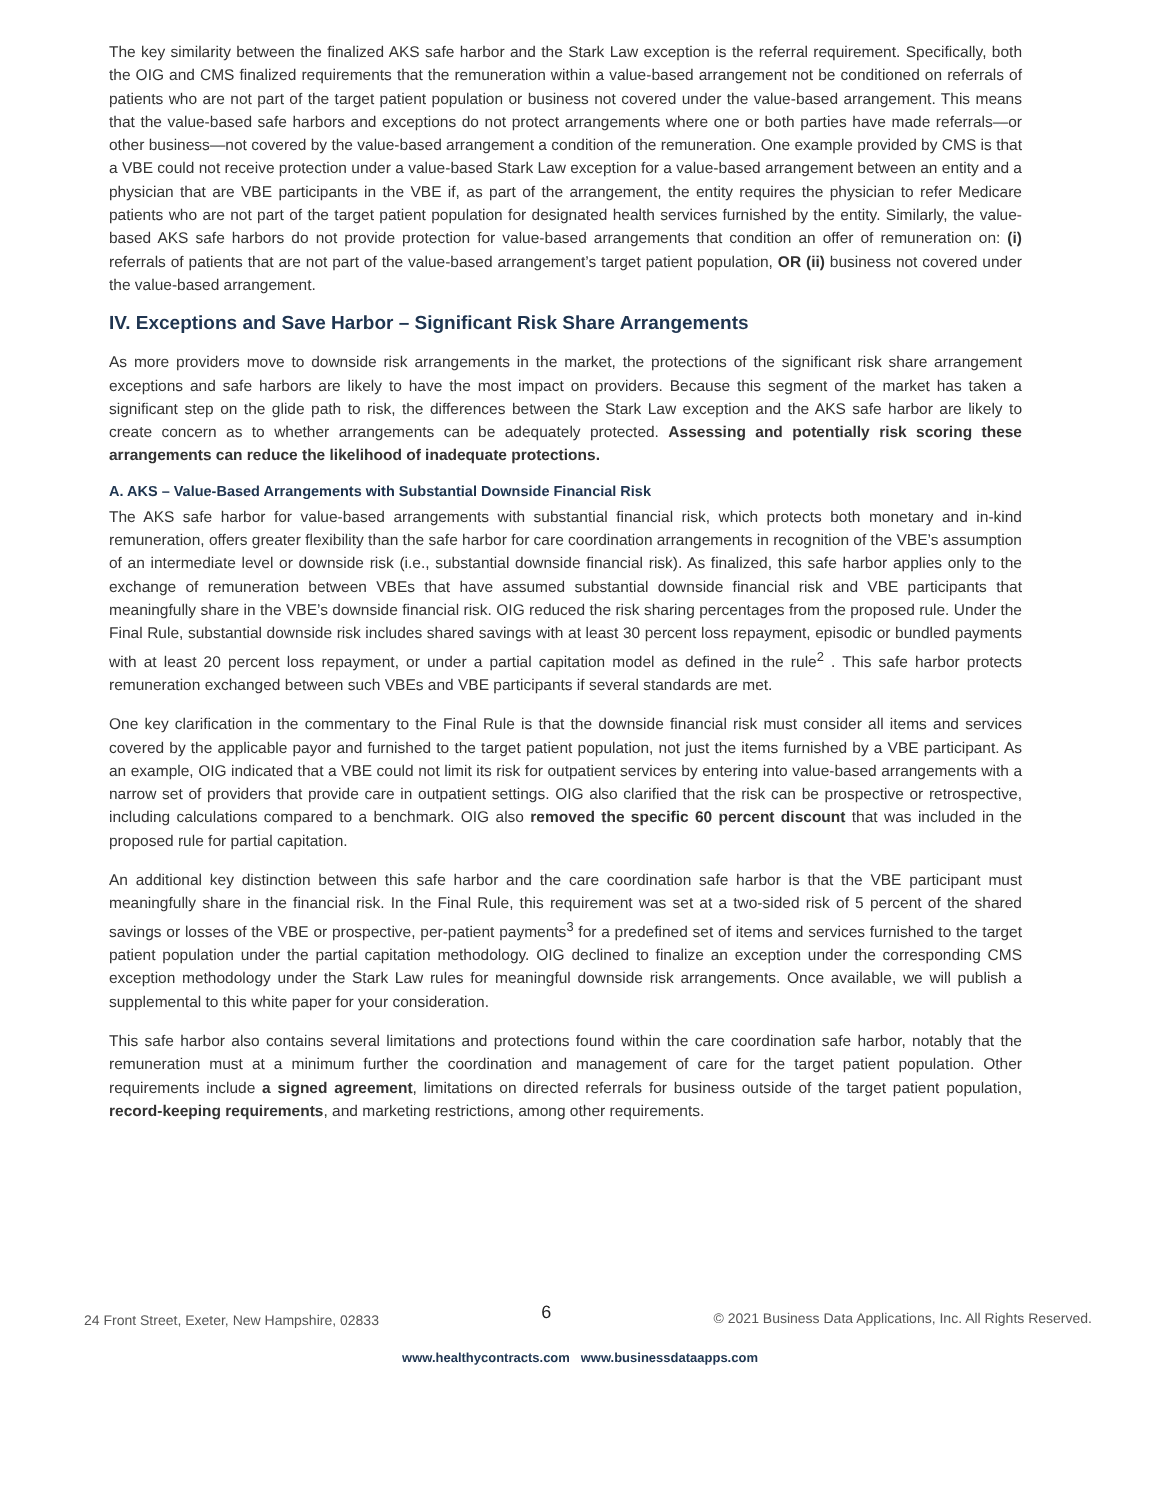The key similarity between the finalized AKS safe harbor and the Stark Law exception is the referral requirement. Specifically, both the OIG and CMS finalized requirements that the remuneration within a value-based arrangement not be conditioned on referrals of patients who are not part of the target patient population or business not covered under the value-based arrangement. This means that the value-based safe harbors and exceptions do not protect arrangements where one or both parties have made referrals—or other business—not covered by the value-based arrangement a condition of the remuneration. One example provided by CMS is that a VBE could not receive protection under a value-based Stark Law exception for a value-based arrangement between an entity and a physician that are VBE participants in the VBE if, as part of the arrangement, the entity requires the physician to refer Medicare patients who are not part of the target patient population for designated health services furnished by the entity. Similarly, the value-based AKS safe harbors do not provide protection for value-based arrangements that condition an offer of remuneration on: (i) referrals of patients that are not part of the value-based arrangement’s target patient population, OR (ii) business not covered under the value-based arrangement.
IV. Exceptions and Save Harbor – Significant Risk Share Arrangements
As more providers move to downside risk arrangements in the market, the protections of the significant risk share arrangement exceptions and safe harbors are likely to have the most impact on providers. Because this segment of the market has taken a significant step on the glide path to risk, the differences between the Stark Law exception and the AKS safe harbor are likely to create concern as to whether arrangements can be adequately protected. Assessing and potentially risk scoring these arrangements can reduce the likelihood of inadequate protections.
A. AKS – Value-Based Arrangements with Substantial Downside Financial Risk
The AKS safe harbor for value-based arrangements with substantial financial risk, which protects both monetary and in-kind remuneration, offers greater flexibility than the safe harbor for care coordination arrangements in recognition of the VBE’s assumption of an intermediate level or downside risk (i.e., substantial downside financial risk). As finalized, this safe harbor applies only to the exchange of remuneration between VBEs that have assumed substantial downside financial risk and VBE participants that meaningfully share in the VBE’s downside financial risk. OIG reduced the risk sharing percentages from the proposed rule. Under the Final Rule, substantial downside risk includes shared savings with at least 30 percent loss repayment, episodic or bundled payments with at least 20 percent loss repayment, or under a partial capitation model as defined in the rule<sup>2</sup> . This safe harbor protects remuneration exchanged between such VBEs and VBE participants if several standards are met.
One key clarification in the commentary to the Final Rule is that the downside financial risk must consider all items and services covered by the applicable payor and furnished to the target patient population, not just the items furnished by a VBE participant. As an example, OIG indicated that a VBE could not limit its risk for outpatient services by entering into value-based arrangements with a narrow set of providers that provide care in outpatient settings. OIG also clarified that the risk can be prospective or retrospective, including calculations compared to a benchmark. OIG also removed the specific 60 percent discount that was included in the proposed rule for partial capitation.
An additional key distinction between this safe harbor and the care coordination safe harbor is that the VBE participant must meaningfully share in the financial risk. In the Final Rule, this requirement was set at a two-sided risk of 5 percent of the shared savings or losses of the VBE or prospective, per-patient payments<sup>3</sup> for a predefined set of items and services furnished to the target patient population under the partial capitation methodology. OIG declined to finalize an exception under the corresponding CMS exception methodology under the Stark Law rules for meaningful downside risk arrangements. Once available, we will publish a supplemental to this white paper for your consideration.
This safe harbor also contains several limitations and protections found within the care coordination safe harbor, notably that the remuneration must at a minimum further the coordination and management of care for the target patient population. Other requirements include a signed agreement, limitations on directed referrals for business outside of the target patient population, record-keeping requirements, and marketing restrictions, among other requirements.
24 Front Street, Exeter, New Hampshire, 02833 6 © 2021 Business Data Applications, Inc. All Rights Reserved.
www.healthycontracts.com www.businessdataapps.com